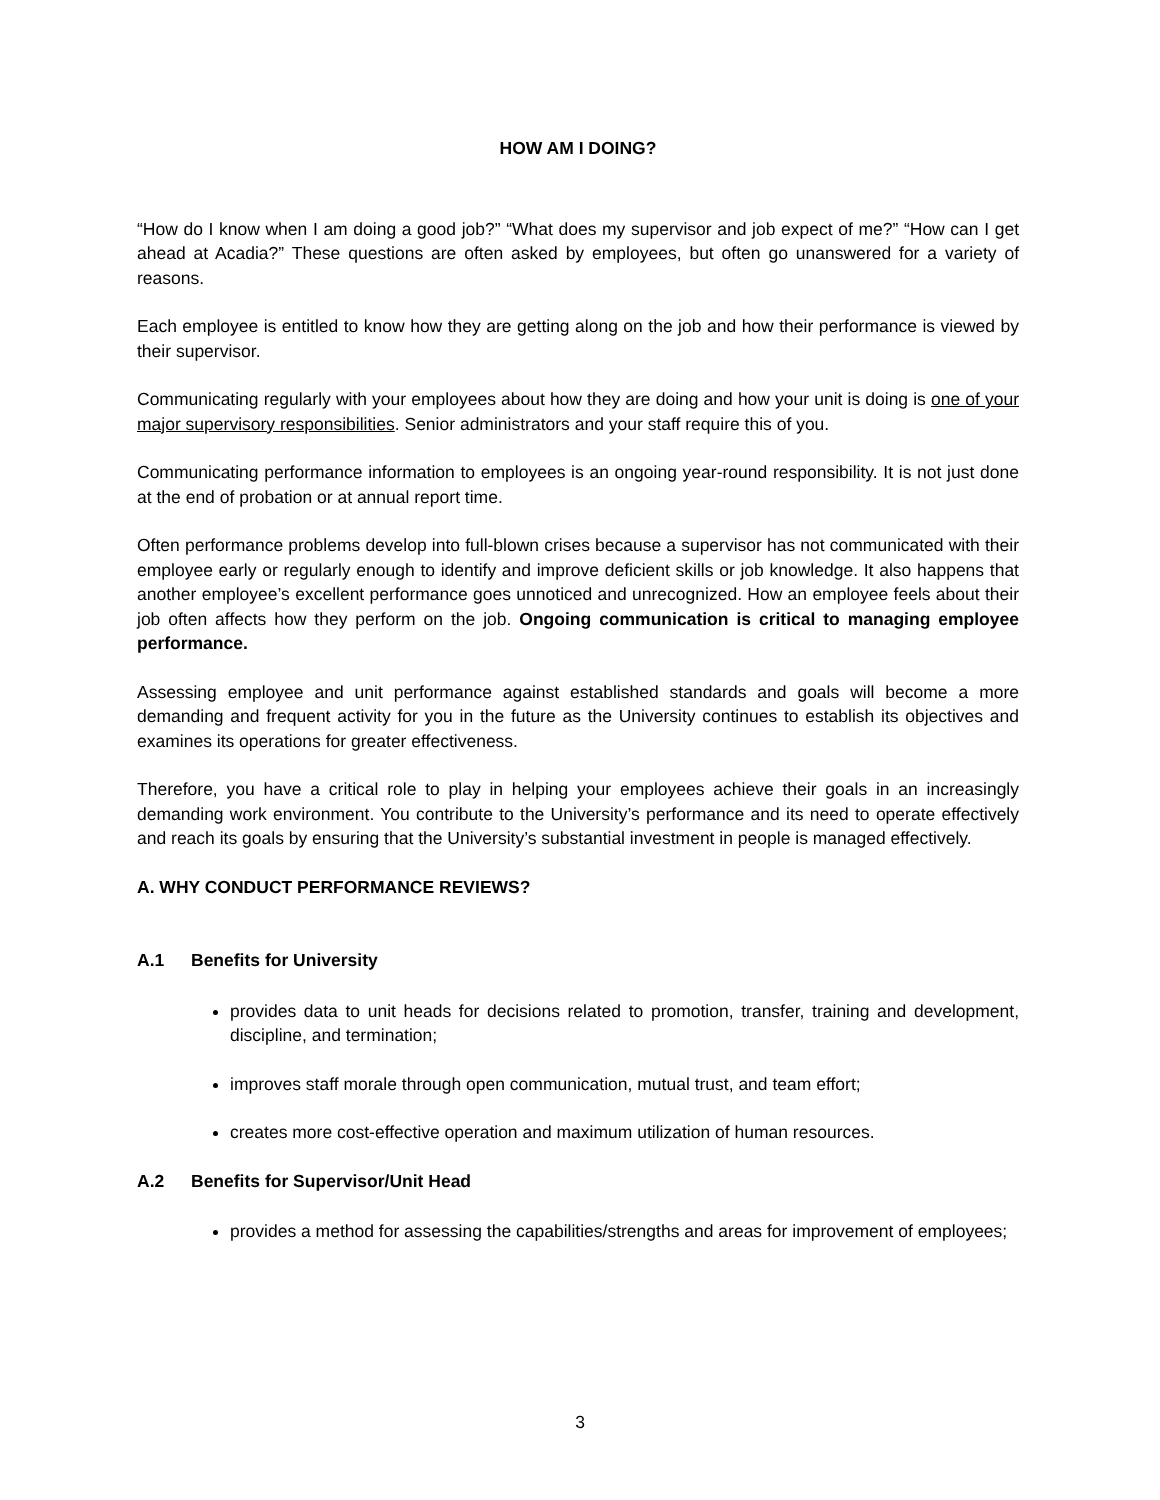HOW AM I DOING?
“How do I know when I am doing a good job?” “What does my supervisor and job expect of me?” “How can I get ahead at Acadia?” These questions are often asked by employees, but often go unanswered for a variety of reasons.
Each employee is entitled to know how they are getting along on the job and how their performance is viewed by their supervisor.
Communicating regularly with your employees about how they are doing and how your unit is doing is one of your major supervisory responsibilities. Senior administrators and your staff require this of you.
Communicating performance information to employees is an ongoing year-round responsibility. It is not just done at the end of probation or at annual report time.
Often performance problems develop into full-blown crises because a supervisor has not communicated with their employee early or regularly enough to identify and improve deficient skills or job knowledge. It also happens that another employee’s excellent performance goes unnoticed and unrecognized. How an employee feels about their job often affects how they perform on the job. Ongoing communication is critical to managing employee performance.
Assessing employee and unit performance against established standards and goals will become a more demanding and frequent activity for you in the future as the University continues to establish its objectives and examines its operations for greater effectiveness.
Therefore, you have a critical role to play in helping your employees achieve their goals in an increasingly demanding work environment. You contribute to the University’s performance and its need to operate effectively and reach its goals by ensuring that the University’s substantial investment in people is managed effectively.
A. WHY CONDUCT PERFORMANCE REVIEWS?
A.1 Benefits for University
provides data to unit heads for decisions related to promotion, transfer, training and development, discipline, and termination;
improves staff morale through open communication, mutual trust, and team effort;
creates more cost-effective operation and maximum utilization of human resources.
A.2 Benefits for Supervisor/Unit Head
provides a method for assessing the capabilities/strengths and areas for improvement of employees;
3